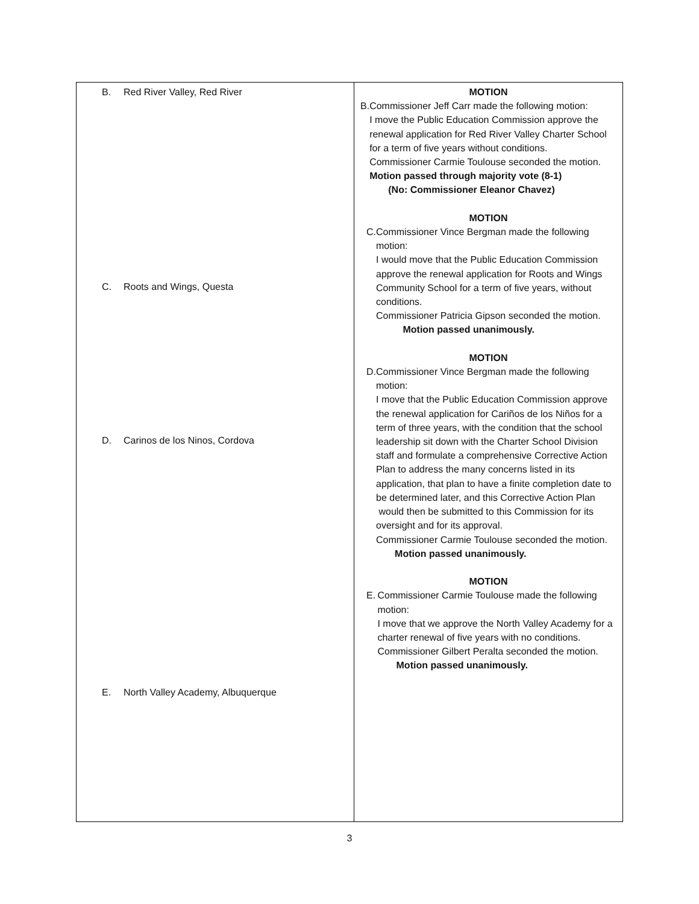| B. Red River Valley, Red River C. Roots and Wings, Questa D. Carinos de los Ninos, Cordova E. North Valley Academy, Albuquerque | MOTION B. Commissioner Jeff Carr made the following motion: I move the Public Education Commission approve the renewal application for Red River Valley Charter School for a term of five years without conditions. Commissioner Carmie Toulouse seconded the motion. Motion passed through majority vote (8-1) (No: Commissioner Eleanor Chavez) MOTION C. Commissioner Vince Bergman made the following motion: I would move that the Public Education Commission approve the renewal application for Roots and Wings Community School for a term of five years, without conditions. Commissioner Patricia Gipson seconded the motion. Motion passed unanimously. MOTION D. Commissioner Vince Bergman made the following motion: I move that the Public Education Commission approve the renewal application for Cariños de los Niños for a term of three years, with the condition that the school leadership sit down with the Charter School Division staff and formulate a comprehensive Corrective Action Plan to address the many concerns listed in its application, that plan to have a finite completion date to be determined later, and this Corrective Action Plan would then be submitted to this Commission for its oversight and for its approval. Commissioner Carmie Toulouse seconded the motion. Motion passed unanimously. MOTION E. Commissioner Carmie Toulouse made the following motion: I move that we approve the North Valley Academy for a charter renewal of five years with no conditions. Commissioner Gilbert Peralta seconded the motion. Motion passed unanimously. |
3